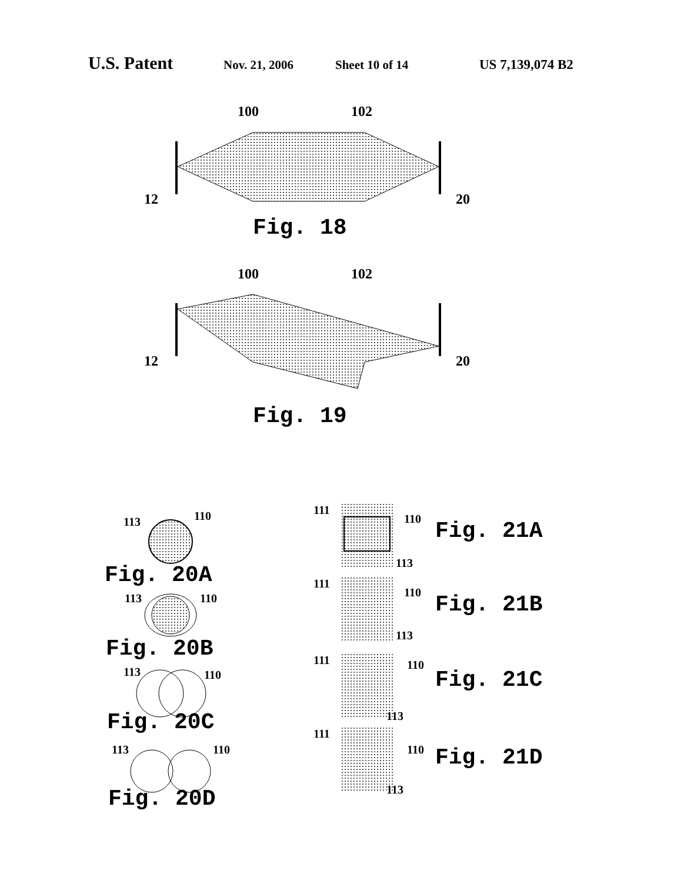U.S. Patent Nov. 21, 2006 Sheet 10 of 14 US 7,139,074 B2
100 102
12 20
Fig. 18
100 102
12 20
Fig. 19
113 110
Fig. 20A
113 110
Fig. 20B
113 110
Fig. 20C
113 110
Fig. 20D
111
110
113
Fig. 21A
111
110
113
Fig. 21B
111 110
113
Fig. 21C
111
110
113
Fig. 21D